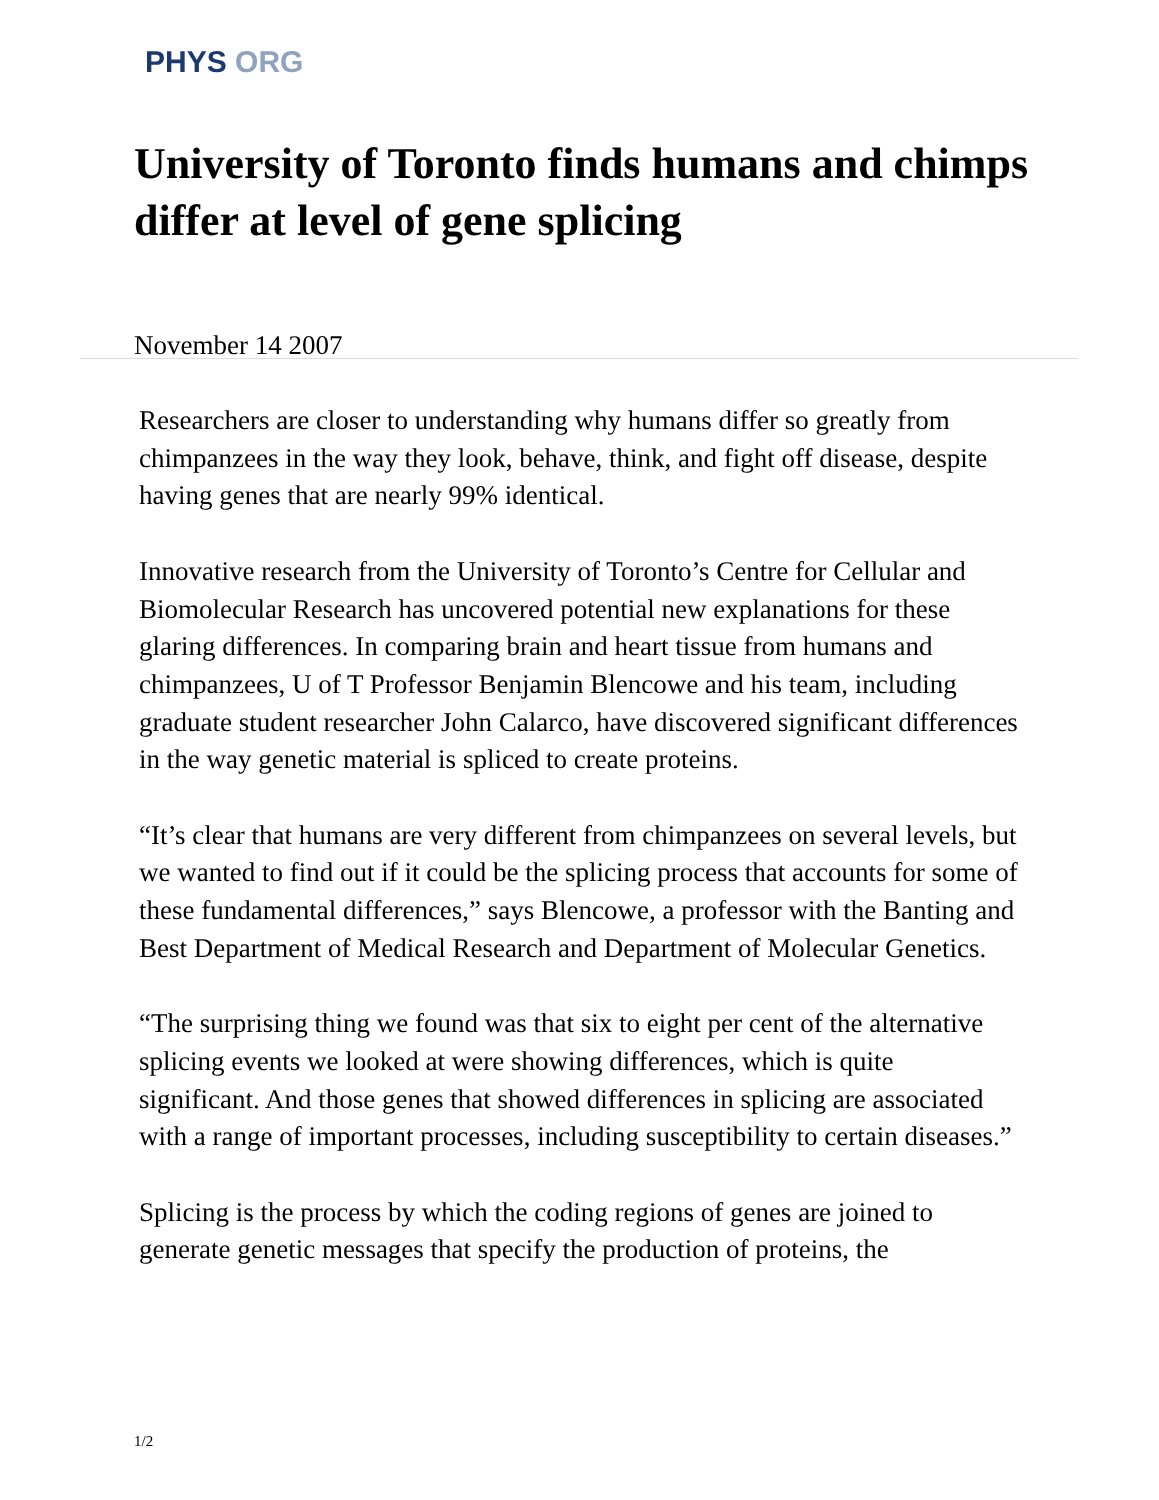PHYS ORG
University of Toronto finds humans and chimps differ at level of gene splicing
November 14 2007
Researchers are closer to understanding why humans differ so greatly from chimpanzees in the way they look, behave, think, and fight off disease, despite having genes that are nearly 99% identical.
Innovative research from the University of Toronto’s Centre for Cellular and Biomolecular Research has uncovered potential new explanations for these glaring differences. In comparing brain and heart tissue from humans and chimpanzees, U of T Professor Benjamin Blencowe and his team, including graduate student researcher John Calarco, have discovered significant differences in the way genetic material is spliced to create proteins.
“It’s clear that humans are very different from chimpanzees on several levels, but we wanted to find out if it could be the splicing process that accounts for some of these fundamental differences,” says Blencowe, a professor with the Banting and Best Department of Medical Research and Department of Molecular Genetics.
“The surprising thing we found was that six to eight per cent of the alternative splicing events we looked at were showing differences, which is quite significant. And those genes that showed differences in splicing are associated with a range of important processes, including susceptibility to certain diseases.”
Splicing is the process by which the coding regions of genes are joined to generate genetic messages that specify the production of proteins, the
1/2